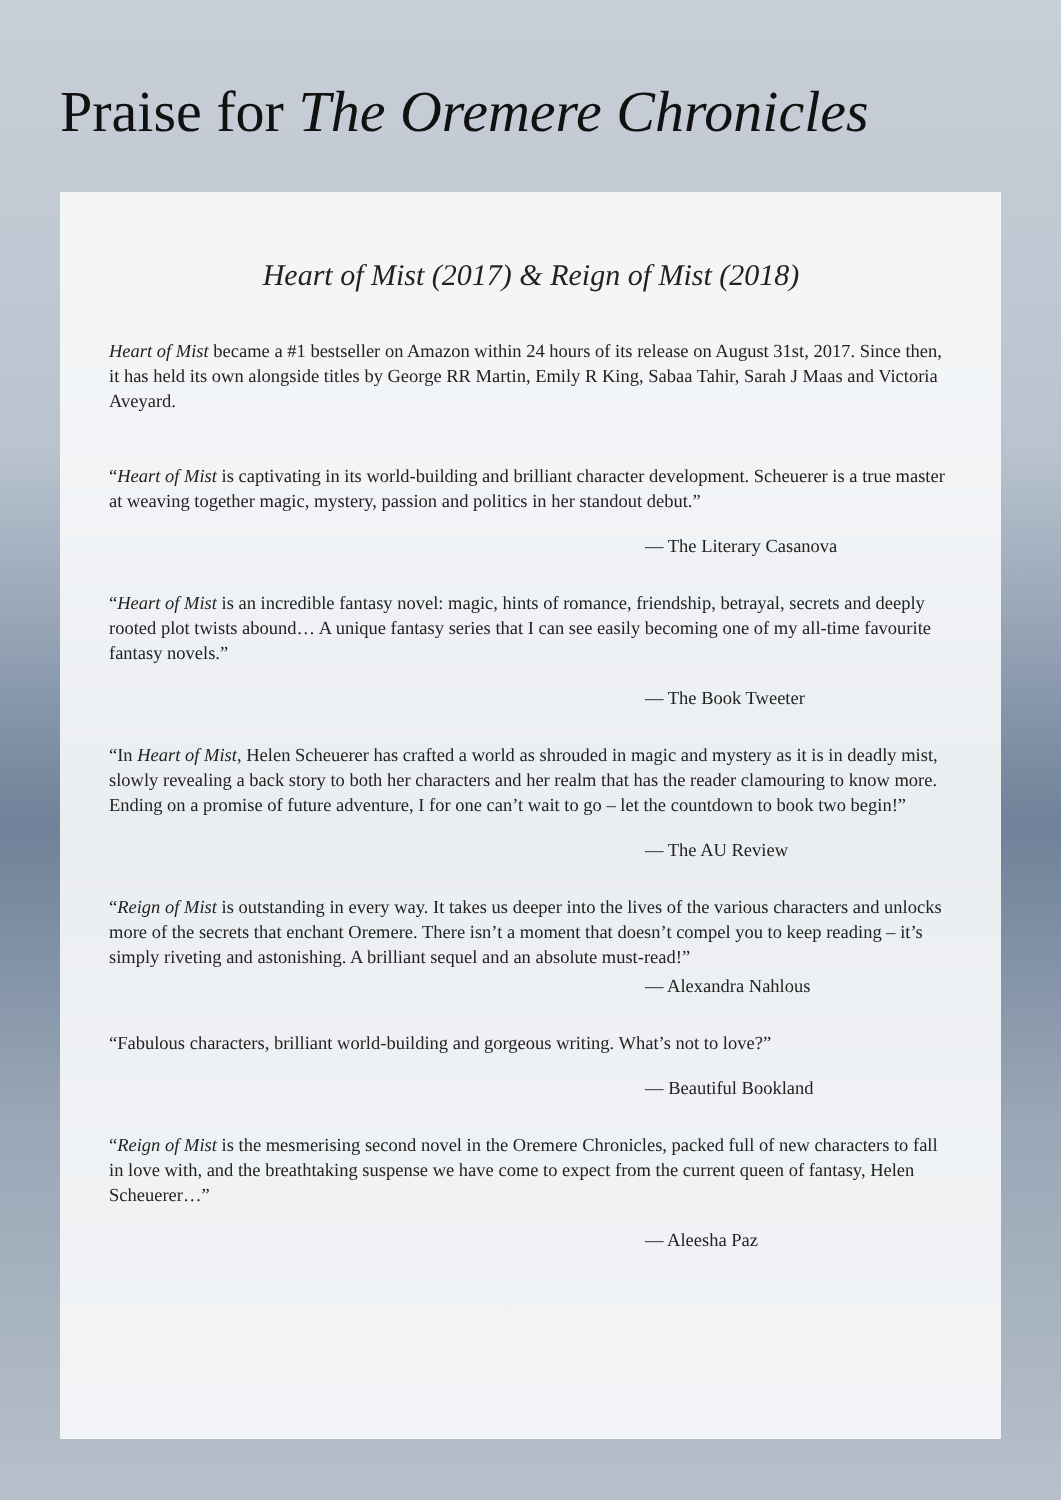Praise for The Oremere Chronicles
Heart of Mist (2017) & Reign of Mist (2018)
Heart of Mist became a #1 bestseller on Amazon within 24 hours of its release on August 31st, 2017. Since then, it has held its own alongside titles by George RR Martin, Emily R King, Sabaa Tahir, Sarah J Maas and Victoria Aveyard.
“Heart of Mist is captivating in its world-building and brilliant character development. Scheuerer is a true master at weaving together magic, mystery, passion and politics in her standout debut.”
— The Literary Casanova
“Heart of Mist is an incredible fantasy novel: magic, hints of romance, friendship, betrayal, secrets and deeply rooted plot twists abound… A unique fantasy series that I can see easily becoming one of my all-time favourite fantasy novels.”
— The Book Tweeter
“In Heart of Mist, Helen Scheuerer has crafted a world as shrouded in magic and mystery as it is in deadly mist, slowly revealing a back story to both her characters and her realm that has the reader clamouring to know more. Ending on a promise of future adventure, I for one can’t wait to go – let the countdown to book two begin!”
— The AU Review
“Reign of Mist is outstanding in every way. It takes us deeper into the lives of the various characters and unlocks more of the secrets that enchant Oremere. There isn’t a moment that doesn’t compel you to keep reading – it’s simply riveting and astonishing. A brilliant sequel and an absolute must-read!”
— Alexandra Nahlous
“Fabulous characters, brilliant world-building and gorgeous writing. What’s not to love?”
— Beautiful Bookland
“Reign of Mist is the mesmerising second novel in the Oremere Chronicles, packed full of new characters to fall in love with, and the breathtaking suspense we have come to expect from the current queen of fantasy, Helen Scheuerer…”
— Aleesha Paz